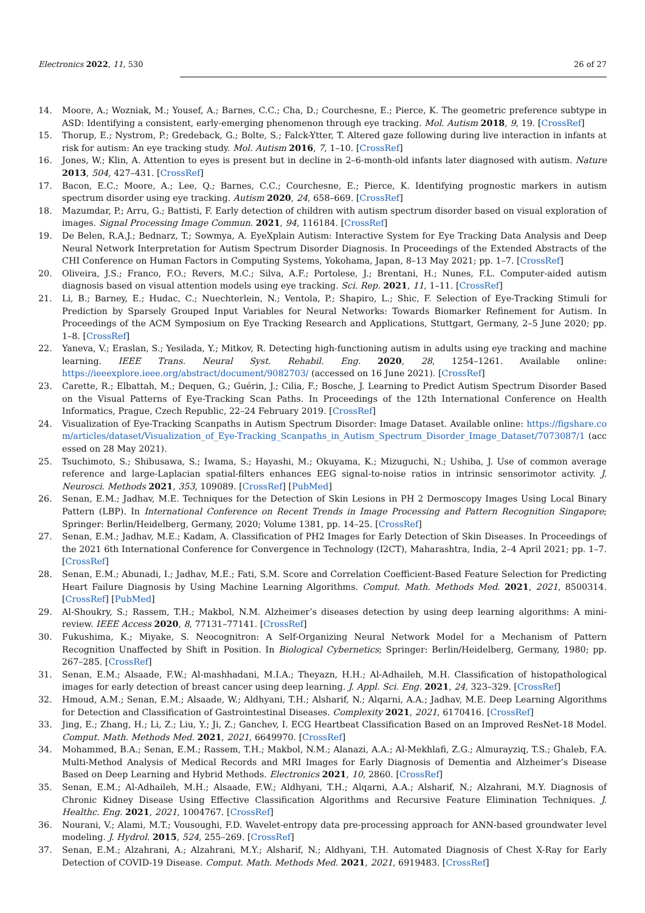Electronics 2022, 11, 530 26 of 27
14. Moore, A.; Wozniak, M.; Yousef, A.; Barnes, C.C.; Cha, D.; Courchesne, E.; Pierce, K. The geometric preference subtype in ASD: Identifying a consistent, early-emerging phenomenon through eye tracking. Mol. Autism 2018, 9, 19. [CrossRef]
15. Thorup, E.; Nystrom, P.; Gredeback, G.; Bolte, S.; Falck-Ytter, T. Altered gaze following during live interaction in infants at risk for autism: An eye tracking study. Mol. Autism 2016, 7, 1–10. [CrossRef]
16. Jones, W.; Klin, A. Attention to eyes is present but in decline in 2–6-month-old infants later diagnosed with autism. Nature 2013, 504, 427–431. [CrossRef]
17. Bacon, E.C.; Moore, A.; Lee, Q.; Barnes, C.C.; Courchesne, E.; Pierce, K. Identifying prognostic markers in autism spectrum disorder using eye tracking. Autism 2020, 24, 658–669. [CrossRef]
18. Mazumdar, P.; Arru, G.; Battisti, F. Early detection of children with autism spectrum disorder based on visual exploration of images. Signal Processing Image Commun. 2021, 94, 116184. [CrossRef]
19. De Belen, R.A.J.; Bednarz, T.; Sowmya, A. EyeXplain Autism: Interactive System for Eye Tracking Data Analysis and Deep Neural Network Interpretation for Autism Spectrum Disorder Diagnosis. In Proceedings of the Extended Abstracts of the CHI Conference on Human Factors in Computing Systems, Yokohama, Japan, 8–13 May 2021; pp. 1–7. [CrossRef]
20. Oliveira, J.S.; Franco, F.O.; Revers, M.C.; Silva, A.F.; Portolese, J.; Brentani, H.; Nunes, F.L. Computer-aided autism diagnosis based on visual attention models using eye tracking. Sci. Rep. 2021, 11, 1–11. [CrossRef]
21. Li, B.; Barney, E.; Hudac, C.; Nuechterlein, N.; Ventola, P.; Shapiro, L.; Shic, F. Selection of Eye-Tracking Stimuli for Prediction by Sparsely Grouped Input Variables for Neural Networks: Towards Biomarker Refinement for Autism. In Proceedings of the ACM Symposium on Eye Tracking Research and Applications, Stuttgart, Germany, 2–5 June 2020; pp. 1–8. [CrossRef]
22. Yaneva, V.; Eraslan, S.; Yesilada, Y.; Mitkov, R. Detecting high-functioning autism in adults using eye tracking and machine learning. IEEE Trans. Neural Syst. Rehabil. Eng. 2020, 28, 1254–1261. Available online: https://ieeexplore.ieee.org/abstract/document/9082703/ (accessed on 16 June 2021). [CrossRef]
23. Carette, R.; Elbattah, M.; Dequen, G.; Guérin, J.; Cilia, F.; Bosche, J. Learning to Predict Autism Spectrum Disorder Based on the Visual Patterns of Eye-Tracking Scan Paths. In Proceedings of the 12th International Conference on Health Informatics, Prague, Czech Republic, 22–24 February 2019. [CrossRef]
24. Visualization of Eye-Tracking Scanpaths in Autism Spectrum Disorder: Image Dataset. Available online: https://figshare.com/articles/dataset/Visualization_of_Eye-Tracking_Scanpaths_in_Autism_Spectrum_Disorder_Image_Dataset/7073087/1 (accessed on 28 May 2021).
25. Tsuchimoto, S.; Shibusawa, S.; Iwama, S.; Hayashi, M.; Okuyama, K.; Mizuguchi, N.; Ushiba, J. Use of common average reference and large-Laplacian spatial-filters enhances EEG signal-to-noise ratios in intrinsic sensorimotor activity. J. Neurosci. Methods 2021, 353, 109089. [CrossRef] [PubMed]
26. Senan, E.M.; Jadhav, M.E. Techniques for the Detection of Skin Lesions in PH 2 Dermoscopy Images Using Local Binary Pattern (LBP). In International Conference on Recent Trends in Image Processing and Pattern Recognition Singapore; Springer: Berlin/Heidelberg, Germany, 2020; Volume 1381, pp. 14–25. [CrossRef]
27. Senan, E.M.; Jadhav, M.E.; Kadam, A. Classification of PH2 Images for Early Detection of Skin Diseases. In Proceedings of the 2021 6th International Conference for Convergence in Technology (I2CT), Maharashtra, India, 2–4 April 2021; pp. 1–7. [CrossRef]
28. Senan, E.M.; Abunadi, I.; Jadhav, M.E.; Fati, S.M. Score and Correlation Coefficient-Based Feature Selection for Predicting Heart Failure Diagnosis by Using Machine Learning Algorithms. Comput. Math. Methods Med. 2021, 2021, 8500314. [CrossRef] [PubMed]
29. Al-Shoukry, S.; Rassem, T.H.; Makbol, N.M. Alzheimer’s diseases detection by using deep learning algorithms: A mini-review. IEEE Access 2020, 8, 77131–77141. [CrossRef]
30. Fukushima, K.; Miyake, S. Neocognitron: A Self-Organizing Neural Network Model for a Mechanism of Pattern Recognition Unaffected by Shift in Position. In Biological Cybernetics; Springer: Berlin/Heidelberg, Germany, 1980; pp. 267–285. [CrossRef]
31. Senan, E.M.; Alsaade, F.W.; Al-mashhadani, M.I.A.; Theyazn, H.H.; Al-Adhaileh, M.H. Classification of histopathological images for early detection of breast cancer using deep learning. J. Appl. Sci. Eng. 2021, 24, 323–329. [CrossRef]
32. Hmoud, A.M.; Senan, E.M.; Alsaade, W.; Aldhyani, T.H.; Alsharif, N.; Alqarni, A.A.; Jadhav, M.E. Deep Learning Algorithms for Detection and Classification of Gastrointestinal Diseases. Complexity 2021, 2021, 6170416. [CrossRef]
33. Jing, E.; Zhang, H.; Li, Z.; Liu, Y.; Ji, Z.; Ganchev, I. ECG Heartbeat Classification Based on an Improved ResNet-18 Model. Comput. Math. Methods Med. 2021, 2021, 6649970. [CrossRef]
34. Mohammed, B.A.; Senan, E.M.; Rassem, T.H.; Makbol, N.M.; Alanazi, A.A.; Al-Mekhlafi, Z.G.; Almurayziq, T.S.; Ghaleb, F.A. Multi-Method Analysis of Medical Records and MRI Images for Early Diagnosis of Dementia and Alzheimer’s Disease Based on Deep Learning and Hybrid Methods. Electronics 2021, 10, 2860. [CrossRef]
35. Senan, E.M.; Al-Adhaileh, M.H.; Alsaade, F.W.; Aldhyani, T.H.; Alqarni, A.A.; Alsharif, N.; Alzahrani, M.Y. Diagnosis of Chronic Kidney Disease Using Effective Classification Algorithms and Recursive Feature Elimination Techniques. J. Healthc. Eng. 2021, 2021, 1004767. [CrossRef]
36. Nourani, V.; Alami, M.T.; Vousoughi, F.D. Wavelet-entropy data pre-processing approach for ANN-based groundwater level modeling. J. Hydrol. 2015, 524, 255–269. [CrossRef]
37. Senan, E.M.; Alzahrani, A.; Alzahrani, M.Y.; Alsharif, N.; Aldhyani, T.H. Automated Diagnosis of Chest X-Ray for Early Detection of COVID-19 Disease. Comput. Math. Methods Med. 2021, 2021, 6919483. [CrossRef]